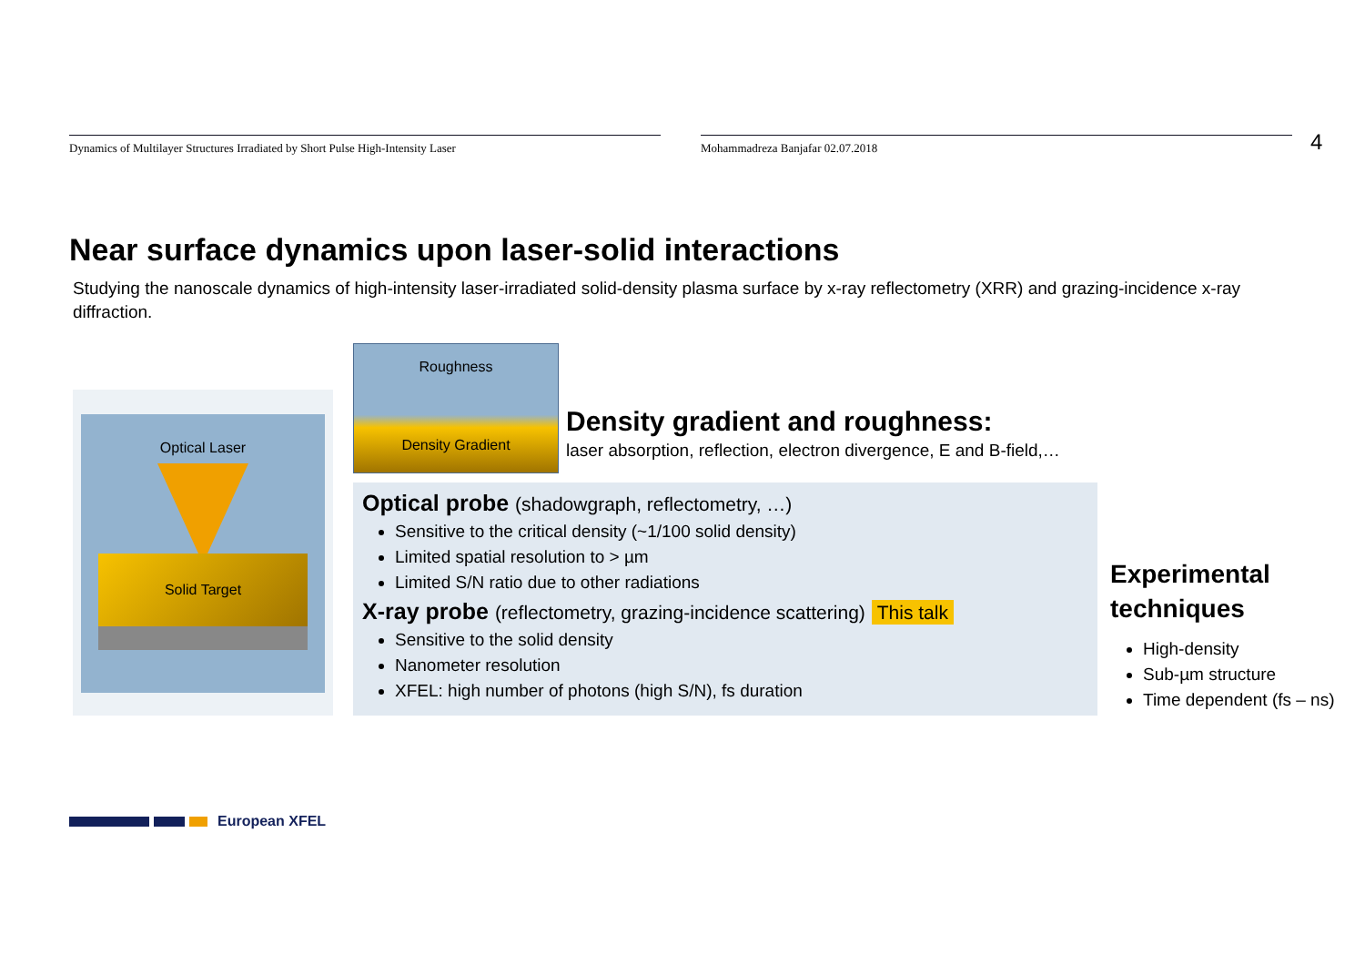Dynamics of Multilayer Structures Irradiated by Short Pulse High-Intensity Laser Mohammadreza Banjafar 02.07.2018
4
Near surface dynamics upon laser-solid interactions
Studying the nanoscale dynamics of high-intensity laser-irradiated solid-density plasma surface by x-ray reflectometry (XRR) and grazing-incidence x-ray diffraction.
Optical Laser
Solid Target
Roughness
Density Gradient
Density gradient and roughness:
laser absorption, reflection, electron divergence, E and B-field,…
Optical probe (shadowgraph, reflectometry, …)
Sensitive to the critical density (~1/100 solid density)
Limited spatial resolution to > µm
Limited S/N ratio due to other radiations
X-ray probe (reflectometry, grazing-incidence scattering) This talk
Sensitive to the solid density
Nanometer resolution
XFEL: high number of photons (high S/N), fs duration
Experimental
techniques
High-density
Sub-µm structure
Time dependent (fs – ns)
European XFEL